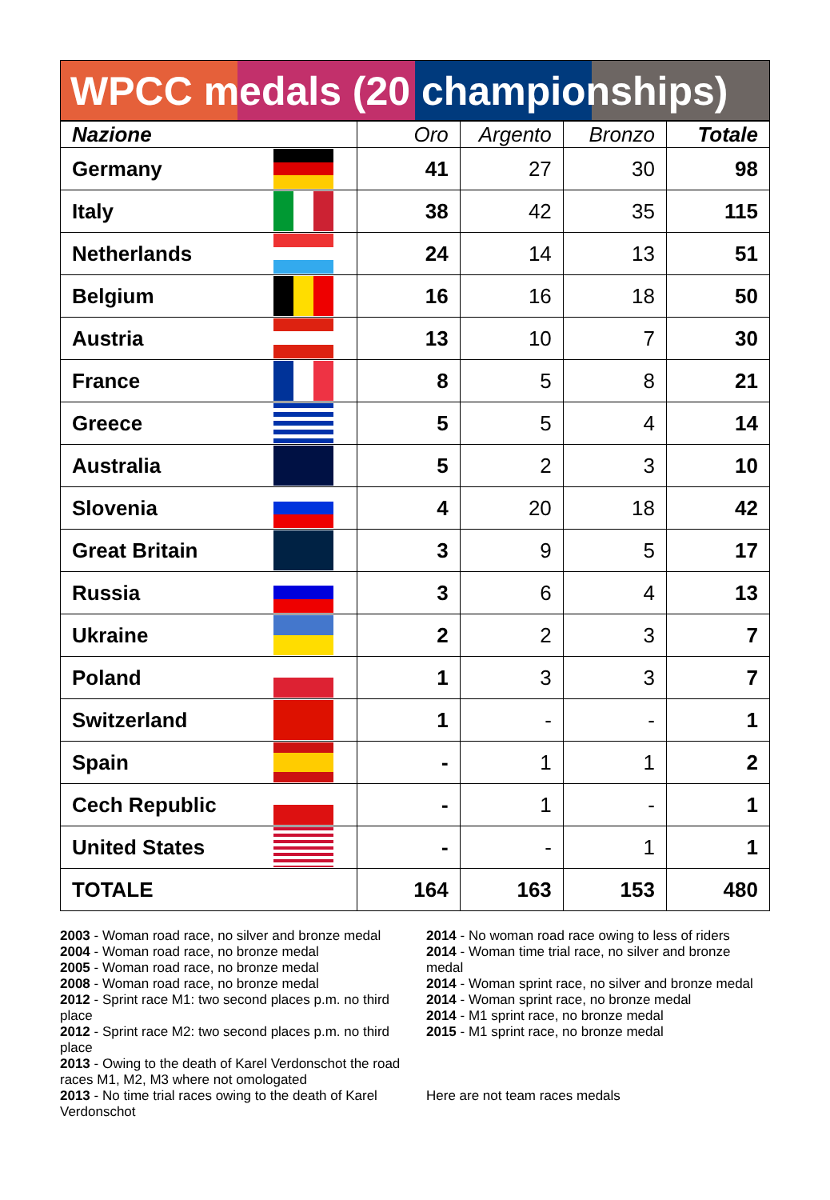WPCC medals (20 championships)
| Nazione | | Oro | Argento | Bronzo | Totale |
| --- | --- | --- | --- | --- | --- |
| Germany | | 41 | 27 | 30 | 98 |
| Italy | | 38 | 42 | 35 | 115 |
| Netherlands | | 24 | 14 | 13 | 51 |
| Belgium | | 16 | 16 | 18 | 50 |
| Austria | | 13 | 10 | 7 | 30 |
| France | | 8 | 5 | 8 | 21 |
| Greece | | 5 | 5 | 4 | 14 |
| Australia | | 5 | 2 | 3 | 10 |
| Slovenia | | 4 | 20 | 18 | 42 |
| Great Britain | | 3 | 9 | 5 | 17 |
| Russia | | 3 | 6 | 4 | 13 |
| Ukraine | | 2 | 2 | 3 | 7 |
| Poland | | 1 | 3 | 3 | 7 |
| Switzerland | | 1 | - | - | 1 |
| Spain | | - | 1 | 1 | 2 |
| Cech Republic | | - | 1 | - | 1 |
| United States | | - | - | 1 | 1 |
| TOTALE | | 164 | 163 | 153 | 480 |
2003 - Woman road race, no silver and bronze medal
2004 - Woman road race, no bronze medal
2005 - Woman road race, no bronze medal
2008 - Woman road race, no bronze medal
2012 - Sprint race M1: two second places p.m. no third place
2012 - Sprint race M2: two second places p.m. no third place
2013 - Owing to the death of Karel Verdonschot the road races M1, M2, M3 where not omologated
2013 - No time trial races owing to the death of Karel Verdonschot
2014 - No woman road race owing to less of riders
2014 - Woman time trial race, no silver and bronze medal
2014 - Woman sprint race, no silver and bronze medal
2014 - Woman sprint race, no bronze medal
2014 - M1 sprint race, no bronze medal
2015 - M1 sprint race, no bronze medal
Here are not team races medals